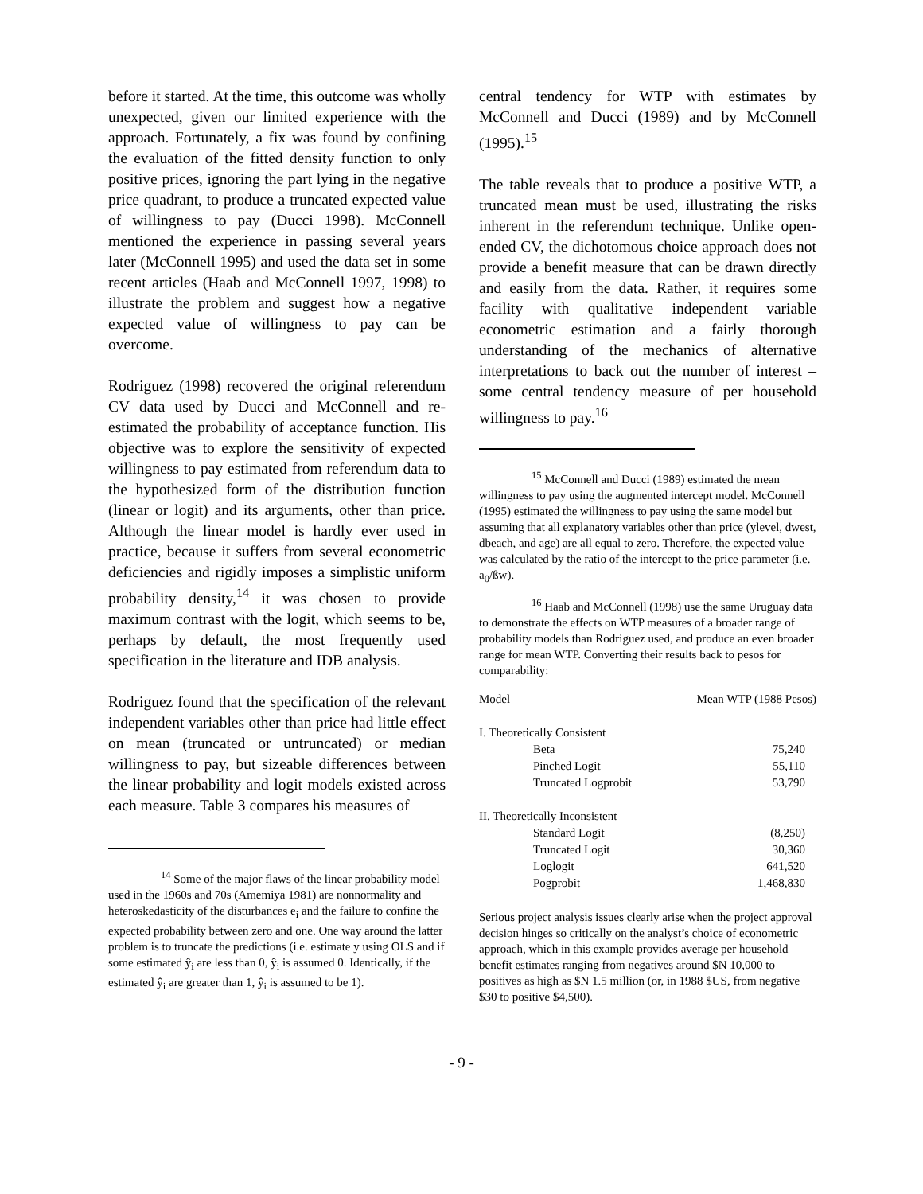before it started. At the time, this outcome was wholly unexpected, given our limited experience with the approach. Fortunately, a fix was found by confining the evaluation of the fitted density function to only positive prices, ignoring the part lying in the negative price quadrant, to produce a truncated expected value of willingness to pay (Ducci 1998). McConnell mentioned the experience in passing several years later (McConnell 1995) and used the data set in some recent articles (Haab and McConnell 1997, 1998) to illustrate the problem and suggest how a negative expected value of willingness to pay can be overcome.
Rodriguez (1998) recovered the original referendum CV data used by Ducci and McConnell and re-estimated the probability of acceptance function. His objective was to explore the sensitivity of expected willingness to pay estimated from referendum data to the hypothesized form of the distribution function (linear or logit) and its arguments, other than price. Although the linear model is hardly ever used in practice, because it suffers from several econometric deficiencies and rigidly imposes a simplistic uniform probability density,<sup>14</sup> it was chosen to provide maximum contrast with the logit, which seems to be, perhaps by default, the most frequently used specification in the literature and IDB analysis.
Rodriguez found that the specification of the relevant independent variables other than price had little effect on mean (truncated or untruncated) or median willingness to pay, but sizeable differences between the linear probability and logit models existed across each measure. Table 3 compares his measures of
<sup>14</sup> Some of the major flaws of the linear probability model used in the 1960s and 70s (Amemiya 1981) are nonnormality and heteroskedasticity of the disturbances e<sub>i</sub> and the failure to confine the expected probability between zero and one. One way around the latter problem is to truncate the predictions (i.e. estimate y using OLS and if some estimated ŷ<sub>i</sub> are less than 0, ŷ<sub>i</sub> is assumed 0. Identically, if the estimated ŷ<sub>i</sub> are greater than 1, ŷ<sub>i</sub> is assumed to be 1).
central tendency for WTP with estimates by McConnell and Ducci (1989) and by McConnell (1995).<sup>15</sup>
The table reveals that to produce a positive WTP, a truncated mean must be used, illustrating the risks inherent in the referendum technique. Unlike open-ended CV, the dichotomous choice approach does not provide a benefit measure that can be drawn directly and easily from the data. Rather, it requires some facility with qualitative independent variable econometric estimation and a fairly thorough understanding of the mechanics of alternative interpretations to back out the number of interest – some central tendency measure of per household willingness to pay.<sup>16</sup>
<sup>15</sup> McConnell and Ducci (1989) estimated the mean willingness to pay using the augmented intercept model. McConnell (1995) estimated the willingness to pay using the same model but assuming that all explanatory variables other than price (ylevel, dwest, dbeach, and age) are all equal to zero. Therefore, the expected value was calculated by the ratio of the intercept to the price parameter (i.e. a<sub>0</sub>/ßw).
<sup>16</sup> Haab and McConnell (1998) use the same Uruguay data to demonstrate the effects on WTP measures of a broader range of probability models than Rodriguez used, and produce an even broader range for mean WTP. Converting their results back to pesos for comparability:
| Model | Mean WTP (1988 Pesos) |
| I. Theoretically Consistent | |
| Beta | 75,240 |
| Pinched Logit | 55,110 |
| Truncated Logprobit | 53,790 |
| II. Theoretically Inconsistent | |
| Standard Logit | (8,250) |
| Truncated Logit | 30,360 |
| Loglogit | 641,520 |
| Pogprobit | 1,468,830 |
Serious project analysis issues clearly arise when the project approval decision hinges so critically on the analyst’s choice of econometric approach, which in this example provides average per household benefit estimates ranging from negatives around $N 10,000 to positives as high as $N 1.5 million (or, in 1988 $US, from negative $30 to positive $4,500).
- 9 -